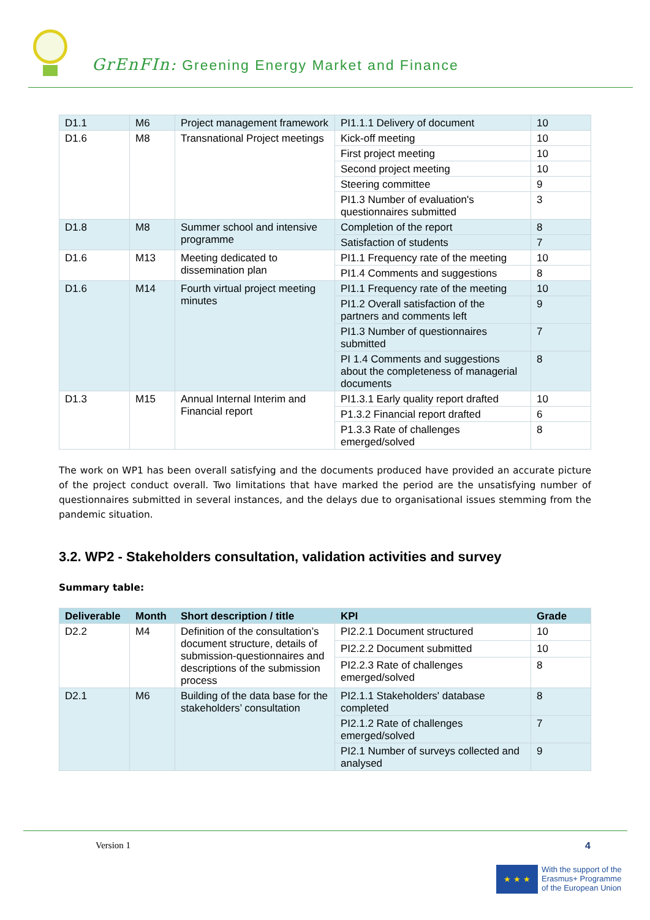GrEnFIn: Greening Energy Market and Finance
| D1.1 | M6 | Project management framework | PI1.1.1 Delivery of document | 10 |
| D1.6 | M8 | Transnational Project meetings | Kick-off meeting | 10 |
| | | | First project meeting | 10 |
| | | | Second project meeting | 10 |
| | | | Steering committee | 9 |
| | | | PI1.3 Number of evaluation's questionnaires submitted | 3 |
| D1.8 | M8 | Summer school and intensive programme | Completion of the report | 8 |
| | | | Satisfaction of students | 7 |
| D1.6 | M13 | Meeting dedicated to dissemination plan | PI1.1 Frequency rate of the meeting | 10 |
| | | | PI1.4 Comments and suggestions | 8 |
| D1.6 | M14 | Fourth virtual project meeting minutes | PI1.1 Frequency rate of the meeting | 10 |
| | | | PI1.2 Overall satisfaction of the partners and comments left | 9 |
| | | | PI1.3 Number of questionnaires submitted | 7 |
| | | | PI 1.4 Comments and suggestions about the completeness of managerial documents | 8 |
| D1.3 | M15 | Annual Internal Interim and Financial report | PI1.3.1 Early quality report drafted | 10 |
| | | | P1.3.2 Financial report drafted | 6 |
| | | | P1.3.3 Rate of challenges emerged/solved | 8 |
The work on WP1 has been overall satisfying and the documents produced have provided an accurate picture of the project conduct overall. Two limitations that have marked the period are the unsatisfying number of questionnaires submitted in several instances, and the delays due to organisational issues stemming from the pandemic situation.
3.2. WP2 - Stakeholders consultation, validation activities and survey
Summary table:
| Deliverable | Month | Short description / title | KPI | Grade |
| --- | --- | --- | --- | --- |
| D2.2 | M4 | Definition of the consultation’s document structure, details of submission-questionnaires and descriptions of the submission process | PI2.2.1 Document structured | 10 |
| | | | PI2.2.2 Document submitted | 10 |
| | | | PI2.2.3 Rate of challenges emerged/solved | 8 |
| D2.1 | M6 | Building of the data base for the stakeholders’ consultation | PI2.1.1 Stakeholders' database completed | 8 |
| | | | PI2.1.2 Rate of challenges emerged/solved | 7 |
| | | | PI2.1 Number of surveys collected and analysed | 9 |
Version 1 4
★ ★ ★
With the support of the
Erasmus+ Programme
of the European Union